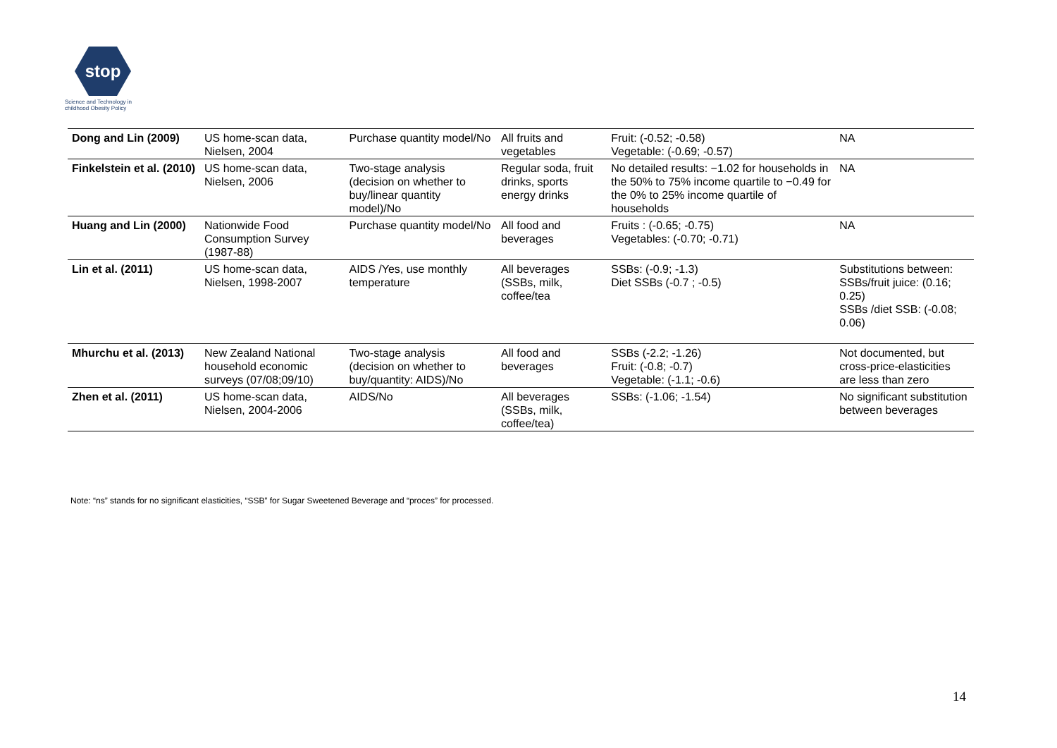stop
Science and Technology in
childhood Obesity Policy
| Dong and Lin (2009) | US home-scan data, Nielsen, 2004 | Purchase quantity model/No | All fruits and vegetables | Fruit: (-0.52; -0.58) Vegetable: (-0.69; -0.57) | NA |
| Finkelstein et al. (2010) | US home-scan data, Nielsen, 2006 | Two-stage analysis (decision on whether to buy/linear quantity model)/No | Regular soda, fruit drinks, sports energy drinks | No detailed results: −1.02 for households in the 50% to 75% income quartile to −0.49 for the 0% to 25% income quartile of households | NA |
| Huang and Lin (2000) | Nationwide Food Consumption Survey (1987-88) | Purchase quantity model/No | All food and beverages | Fruits : (-0.65; -0.75) Vegetables: (-0.70; -0.71) | NA |
| Lin et al. (2011) | US home-scan data, Nielsen, 1998-2007 | AIDS /Yes, use monthly temperature | All beverages (SSBs, milk, coffee/tea | SSBs: (-0.9; -1.3) Diet SSBs (-0.7 ; -0.5) | Substitutions between: SSBs/fruit juice: (0.16; 0.25) SSBs /diet SSB: (-0.08; 0.06) |
| Mhurchu et al. (2013) | New Zealand National household economic surveys (07/08;09/10) | Two-stage analysis (decision on whether to buy/quantity: AIDS)/No | All food and beverages | SSBs (-2.2; -1.26) Fruit: (-0.8; -0.7) Vegetable: (-1.1; -0.6) | Not documented, but cross-price-elasticities are less than zero |
| Zhen et al. (2011) | US home-scan data, Nielsen, 2004-2006 | AIDS/No | All beverages (SSBs, milk, coffee/tea) | SSBs: (-1.06; -1.54) | No significant substitution between beverages |
Note: “ns” stands for no significant elasticities, “SSB” for Sugar Sweetened Beverage and “proces” for processed.
14